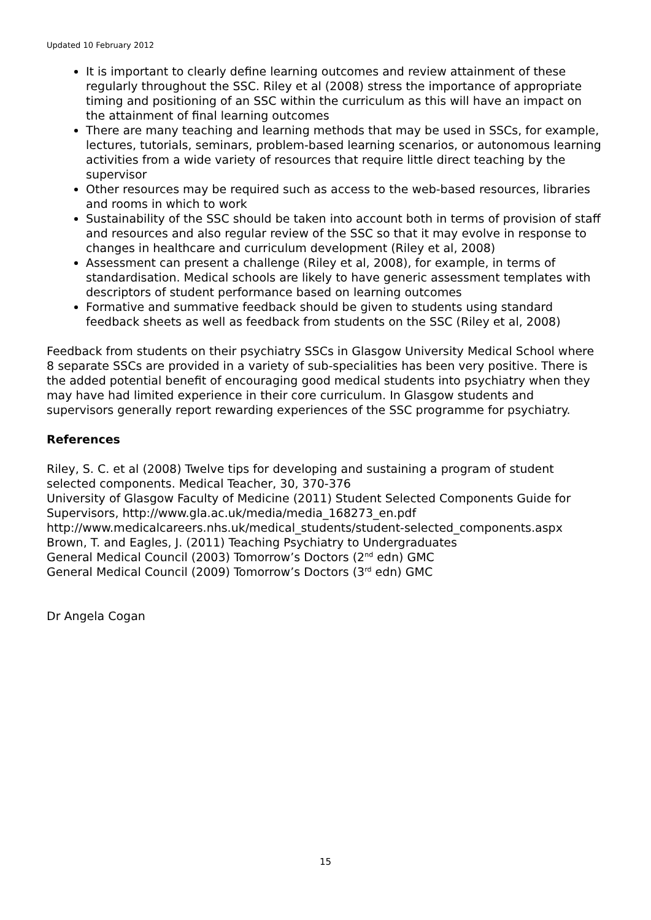Updated 10 February 2012
It is important to clearly define learning outcomes and review attainment of these regularly throughout the SSC. Riley et al (2008) stress the importance of appropriate timing and positioning of an SSC within the curriculum as this will have an impact on the attainment of final learning outcomes
There are many teaching and learning methods that may be used in SSCs, for example, lectures, tutorials, seminars, problem-based learning scenarios, or autonomous learning activities from a wide variety of resources that require little direct teaching by the supervisor
Other resources may be required such as access to the web-based resources, libraries and rooms in which to work
Sustainability of the SSC should be taken into account both in terms of provision of staff and resources and also regular review of the SSC so that it may evolve in response to changes in healthcare and curriculum development (Riley et al, 2008)
Assessment can present a challenge (Riley et al, 2008), for example, in terms of standardisation. Medical schools are likely to have generic assessment templates with descriptors of student performance based on learning outcomes
Formative and summative feedback should be given to students using standard feedback sheets as well as feedback from students on the SSC (Riley et al, 2008)
Feedback from students on their psychiatry SSCs in Glasgow University Medical School where 8 separate SSCs are provided in a variety of sub-specialities has been very positive. There is the added potential benefit of encouraging good medical students into psychiatry when they may have had limited experience in their core curriculum. In Glasgow students and supervisors generally report rewarding experiences of the SSC programme for psychiatry.
References
Riley, S. C. et al (2008) Twelve tips for developing and sustaining a program of student selected components. Medical Teacher, 30, 370-376
University of Glasgow Faculty of Medicine (2011) Student Selected Components Guide for Supervisors, http://www.gla.ac.uk/media/media_168273_en.pdf
http://www.medicalcareers.nhs.uk/medical_students/student-selected_components.aspx
Brown, T. and Eagles, J. (2011) Teaching Psychiatry to Undergraduates
General Medical Council (2003) Tomorrow’s Doctors (2<sup>nd</sup> edn) GMC
General Medical Council (2009) Tomorrow’s Doctors (3<sup>rd</sup> edn) GMC
Dr Angela Cogan
15